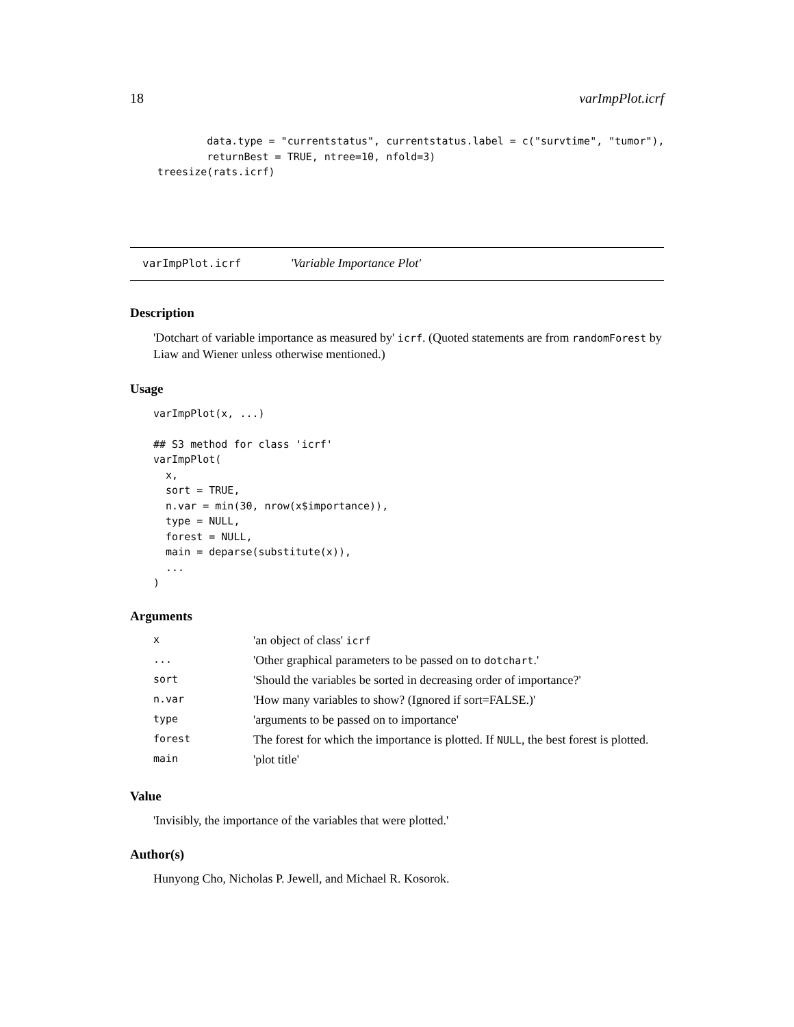18 varImpPlot.icrf
        data.type = "currentstatus", currentstatus.label = c("survtime", "tumor"),
        returnBest = TRUE, ntree=10, nfold=3)
treesize(rats.icrf)
varImpPlot.icrf 'Variable Importance Plot'
Description
'Dotchart of variable importance as measured by' icrf. (Quoted statements are from randomForest by Liaw and Wiener unless otherwise mentioned.)
Usage
varImpPlot(x, ...)

## S3 method for class 'icrf'
varImpPlot(
  x,
  sort = TRUE,
  n.var = min(30, nrow(x$importance)),
  type = NULL,
  forest = NULL,
  main = deparse(substitute(x)),
  ...
)
Arguments
| x | 'an object of class' icrf |
| ... | 'Other graphical parameters to be passed on to dotchart .' |
| sort | 'Should the variables be sorted in decreasing order of importance?' |
| n.var | 'How many variables to show? (Ignored if sort=FALSE.)' |
| type | 'arguments to be passed on to importance' |
| forest | The forest for which the importance is plotted. If NULL , the best forest is plotted. |
| main | 'plot title' |
Value
'Invisibly, the importance of the variables that were plotted.'
Author(s)
Hunyong Cho, Nicholas P. Jewell, and Michael R. Kosorok.